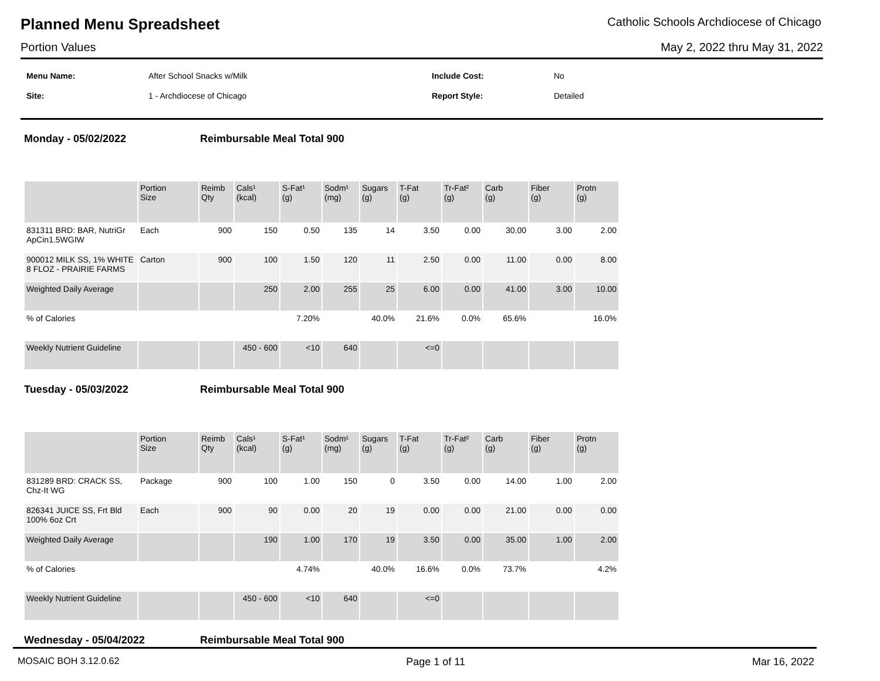Planned Menu Spreadsheet
Catholic Schools Archdiocese of Chicago
Portion Values May 2, 2022 thru May 31, 2022
| Menu Name: | After School Snacks w/Milk | Include Cost: | No |
| Site: | 1 - Archdiocese of Chicago | Report Style: | Detailed |
Monday - 05/02/2022 Reimbursable Meal Total 900
| | Portion Size | Reimb Qty | Cals¹ (kcal) | S-Fat¹ (g) | Sodm¹ (mg) | Sugars (g) | T-Fat (g) | Tr-Fat² (g) | Carb (g) | Fiber (g) | Protn (g) |
| --- | --- | --- | --- | --- | --- | --- | --- | --- | --- | --- | --- |
| 831311 BRD: BAR, NutriGr ApCin1.5WGIW | Each | 900 | 150 | 0.50 | 135 | 14 | 3.50 | 0.00 | 30.00 | 3.00 | 2.00 |
| 900012 MILK SS, 1% WHITE 8 FLOZ - PRAIRIE FARMS | Carton | 900 | 100 | 1.50 | 120 | 11 | 2.50 | 0.00 | 11.00 | 0.00 | 8.00 |
| Weighted Daily Average | | | 250 | 2.00 | 255 | 25 | 6.00 | 0.00 | 41.00 | 3.00 | 10.00 |
| % of Calories | | | | 7.20% | | 40.0% | 21.6% | 0.0% | 65.6% | | 16.0% |
| Weekly Nutrient Guideline | | | 450 - 600 | <10 | 640 | | <=0 | | | | |
Tuesday - 05/03/2022 Reimbursable Meal Total 900
| | Portion Size | Reimb Qty | Cals¹ (kcal) | S-Fat¹ (g) | Sodm¹ (mg) | Sugars (g) | T-Fat (g) | Tr-Fat² (g) | Carb (g) | Fiber (g) | Protn (g) |
| --- | --- | --- | --- | --- | --- | --- | --- | --- | --- | --- | --- |
| 831289 BRD: CRACK SS, Chz-It WG | Package | 900 | 100 | 1.00 | 150 | 0 | 3.50 | 0.00 | 14.00 | 1.00 | 2.00 |
| 826341 JUICE SS, Frt Bld 100% 6oz Crt | Each | 900 | 90 | 0.00 | 20 | 19 | 0.00 | 0.00 | 21.00 | 0.00 | 0.00 |
| Weighted Daily Average | | | 190 | 1.00 | 170 | 19 | 3.50 | 0.00 | 35.00 | 1.00 | 2.00 |
| % of Calories | | | | 4.74% | | 40.0% | 16.6% | 0.0% | 73.7% | | 4.2% |
| Weekly Nutrient Guideline | | | 450 - 600 | <10 | 640 | | <=0 | | | | |
Wednesday - 05/04/2022 Reimbursable Meal Total 900
MOSAIC BOH 3.12.0.62 Page 1 of 11 Mar 16, 2022